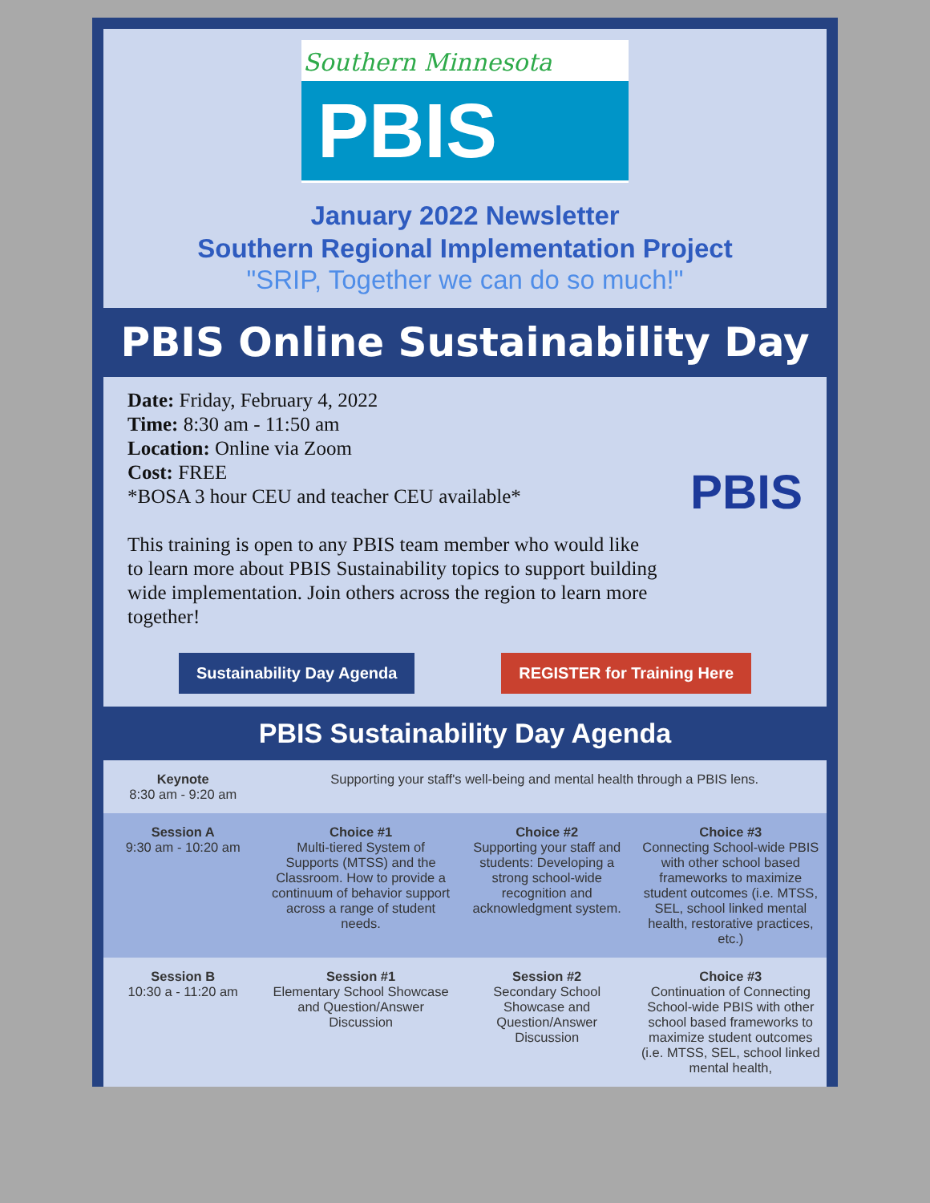Southern Minnesota
PBIS
January 2022 Newsletter
Southern Regional Implementation Project
"SRIP, Together we can do so much!"
PBIS Online Sustainability Day
Date: Friday, February 4, 2022
Time: 8:30 am - 11:50 am
Location: Online via Zoom
Cost: FREE
*BOSA 3 hour CEU and teacher CEU available*
This training is open to any PBIS team member who would like to learn more about PBIS Sustainability topics to support building wide implementation. Join others across the region to learn more together!
PBIS
Sustainability Day Agenda REGISTER for Training Here
PBIS Sustainability Day Agenda
| Keynote 8:30 am - 9:20 am | Supporting your staff's well-being and mental health through a PBIS lens. | | |
| Session A 9:30 am - 10:20 am | Choice #1 Multi-tiered System of Supports (MTSS) and the Classroom. How to provide a continuum of behavior support across a range of student needs. | Choice #2 Supporting your staff and students: Developing a strong school-wide recognition and acknowledgment system. | Choice #3 Connecting School-wide PBIS with other school based frameworks to maximize student outcomes (i.e. MTSS, SEL, school linked mental health, restorative practices, etc.) |
| Session B 10:30 a - 11:20 am | Session #1 Elementary School Showcase and Question/Answer Discussion | Session #2 Secondary School Showcase and Question/Answer Discussion | Choice #3 Continuation of Connecting School-wide PBIS with other school based frameworks to maximize student outcomes (i.e. MTSS, SEL, school linked mental health, |